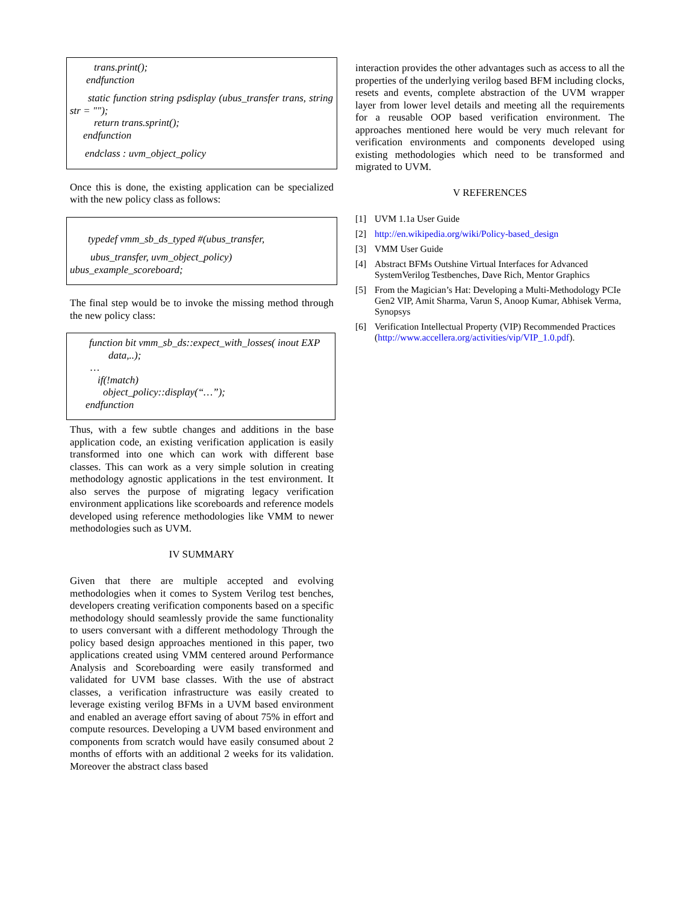trans.print();
endfunction
static function string psdisplay (ubus_transfer trans, string str = "");
return trans.sprint();
endfunction
endclass : uvm_object_policy
Once this is done, the existing application can be specialized with the new policy class as follows:
typedef vmm_sb_ds_typed #(ubus_transfer,
ubus_transfer, uvm_object_policy)
ubus_example_scoreboard;
The final step would be to invoke the missing method through the new policy class:
function bit vmm_sb_ds::expect_with_losses( inout EXP
data,..);
…
if(!match)
object_policy::display(“…”);
endfunction
Thus, with a few subtle changes and additions in the base application code, an existing verification application is easily transformed into one which can work with different base classes. This can work as a very simple solution in creating methodology agnostic applications in the test environment. It also serves the purpose of migrating legacy verification environment applications like scoreboards and reference models developed using reference methodologies like VMM to newer methodologies such as UVM.
IV SUMMARY
Given that there are multiple accepted and evolving methodologies when it comes to System Verilog test benches, developers creating verification components based on a specific methodology should seamlessly provide the same functionality to users conversant with a different methodology Through the policy based design approaches mentioned in this paper, two applications created using VMM centered around Performance Analysis and Scoreboarding were easily transformed and validated for UVM base classes. With the use of abstract classes, a verification infrastructure was easily created to leverage existing verilog BFMs in a UVM based environment and enabled an average effort saving of about 75% in effort and compute resources. Developing a UVM based environment and components from scratch would have easily consumed about 2 months of efforts with an additional 2 weeks for its validation. Moreover the abstract class based
interaction provides the other advantages such as access to all the properties of the underlying verilog based BFM including clocks, resets and events, complete abstraction of the UVM wrapper layer from lower level details and meeting all the requirements for a reusable OOP based verification environment. The approaches mentioned here would be very much relevant for verification environments and components developed using existing methodologies which need to be transformed and migrated to UVM.
V REFERENCES
[1] UVM 1.1a User Guide
[2] http://en.wikipedia.org/wiki/Policy-based_design
[3] VMM User Guide
[4] Abstract BFMs Outshine Virtual Interfaces for Advanced SystemVerilog Testbenches, Dave Rich, Mentor Graphics
[5] From the Magician’s Hat: Developing a Multi-Methodology PCIe Gen2 VIP, Amit Sharma, Varun S, Anoop Kumar, Abhisek Verma, Synopsys
[6] Verification Intellectual Property (VIP) Recommended Practices (http://www.accellera.org/activities/vip/VIP_1.0.pdf).